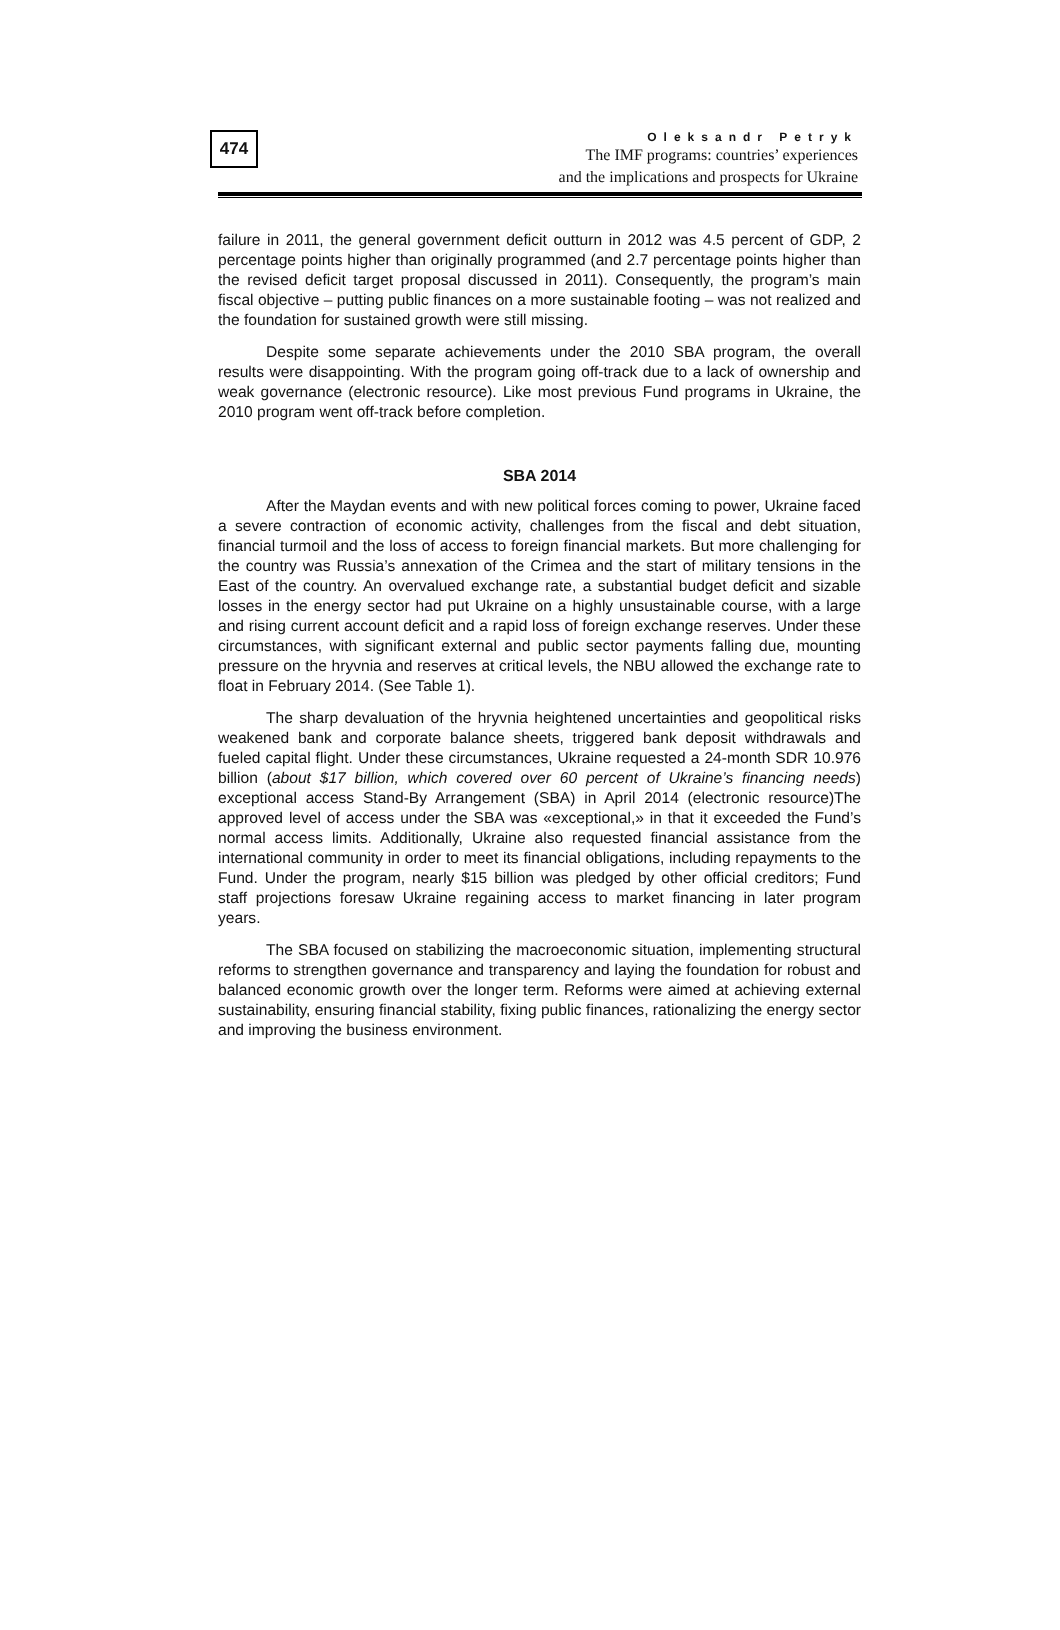474
Oleksandr Petryk
The IMF programs: countries’ experiences
and the implications and prospects for Ukraine
failure in 2011, the general government deficit outturn in 2012 was 4.5 percent of GDP, 2 percentage points higher than originally programmed (and 2.7 percentage points higher than the revised deficit target proposal discussed in 2011). Consequently, the program’s main fiscal objective – putting public finances on a more sustainable footing – was not realized and the foundation for sustained growth were still missing.
Despite some separate achievements under the 2010 SBA program, the overall results were disappointing. With the program going off-track due to a lack of ownership and weak governance (electronic resource). Like most previous Fund programs in Ukraine, the 2010 program went off-track before completion.
SBA 2014
After the Maydan events and with new political forces coming to power, Ukraine faced a severe contraction of economic activity, challenges from the fiscal and debt situation, financial turmoil and the loss of access to foreign financial markets. But more challenging for the country was Russia’s annexation of the Crimea and the start of military tensions in the East of the country. An overvalued exchange rate, a substantial budget deficit and sizable losses in the energy sector had put Ukraine on a highly unsustainable course, with a large and rising current account deficit and a rapid loss of foreign exchange reserves. Under these circumstances, with significant external and public sector payments falling due, mounting pressure on the hryvnia and reserves at critical levels, the NBU allowed the exchange rate to float in February 2014. (See Table 1).
The sharp devaluation of the hryvnia heightened uncertainties and geopolitical risks weakened bank and corporate balance sheets, triggered bank deposit withdrawals and fueled capital flight. Under these circumstances, Ukraine requested a 24-month SDR 10.976 billion (about $17 billion, which covered over 60 percent of Ukraine’s financing needs) exceptional access Stand-By Arrangement (SBA) in April 2014 (electronic resource)The approved level of access under the SBA was «exceptional,» in that it exceeded the Fund’s normal access limits. Additionally, Ukraine also requested financial assistance from the international community in order to meet its financial obligations, including repayments to the Fund. Under the program, nearly $15 billion was pledged by other official creditors; Fund staff projections foresaw Ukraine regaining access to market financing in later program years.
The SBA focused on stabilizing the macroeconomic situation, implementing structural reforms to strengthen governance and transparency and laying the foundation for robust and balanced economic growth over the longer term. Reforms were aimed at achieving external sustainability, ensuring financial stability, fixing public finances, rationalizing the energy sector and improving the business environment.